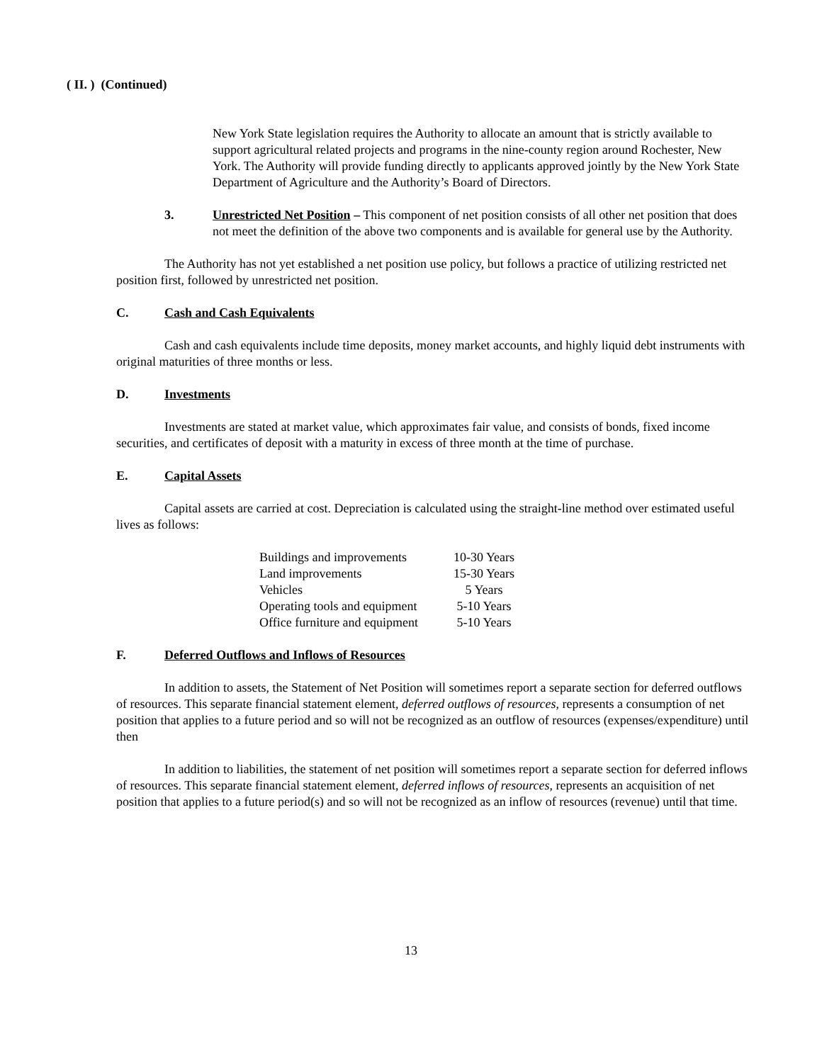( II. ) (Continued)
New York State legislation requires the Authority to allocate an amount that is strictly available to support agricultural related projects and programs in the nine-county region around Rochester, New York. The Authority will provide funding directly to applicants approved jointly by the New York State Department of Agriculture and the Authority’s Board of Directors.
3. Unrestricted Net Position – This component of net position consists of all other net position that does not meet the definition of the above two components and is available for general use by the Authority.
The Authority has not yet established a net position use policy, but follows a practice of utilizing restricted net position first, followed by unrestricted net position.
C. Cash and Cash Equivalents
Cash and cash equivalents include time deposits, money market accounts, and highly liquid debt instruments with original maturities of three months or less.
D. Investments
Investments are stated at market value, which approximates fair value, and consists of bonds, fixed income securities, and certificates of deposit with a maturity in excess of three month at the time of purchase.
E. Capital Assets
Capital assets are carried at cost. Depreciation is calculated using the straight-line method over estimated useful lives as follows:
| Buildings and improvements | 10-30 Years |
| Land improvements | 15-30 Years |
| Vehicles | 5 Years |
| Operating tools and equipment | 5-10 Years |
| Office furniture and equipment | 5-10 Years |
F. Deferred Outflows and Inflows of Resources
In addition to assets, the Statement of Net Position will sometimes report a separate section for deferred outflows of resources. This separate financial statement element, deferred outflows of resources, represents a consumption of net position that applies to a future period and so will not be recognized as an outflow of resources (expenses/expenditure) until then
In addition to liabilities, the statement of net position will sometimes report a separate section for deferred inflows of resources. This separate financial statement element, deferred inflows of resources, represents an acquisition of net position that applies to a future period(s) and so will not be recognized as an inflow of resources (revenue) until that time.
13